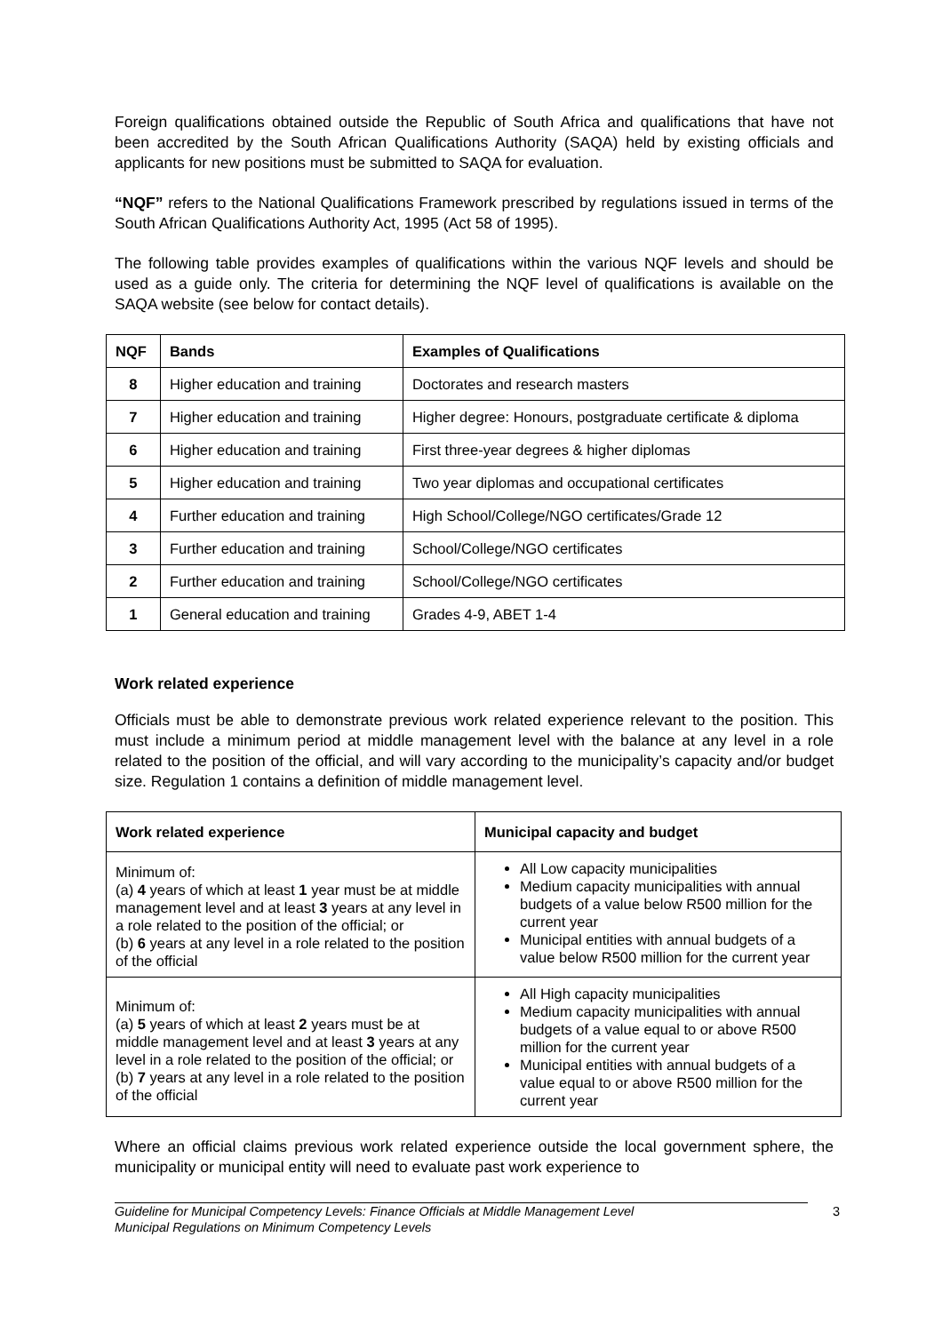Foreign qualifications obtained outside the Republic of South Africa and qualifications that have not been accredited by the South African Qualifications Authority (SAQA) held by existing officials and applicants for new positions must be submitted to SAQA for evaluation.
“NQF” refers to the National Qualifications Framework prescribed by regulations issued in terms of the South African Qualifications Authority Act, 1995 (Act 58 of 1995).
The following table provides examples of qualifications within the various NQF levels and should be used as a guide only. The criteria for determining the NQF level of qualifications is available on the SAQA website (see below for contact details).
| NQF | Bands | Examples of Qualifications |
| --- | --- | --- |
| 8 | Higher education and training | Doctorates and research masters |
| 7 | Higher education and training | Higher degree: Honours, postgraduate certificate & diploma |
| 6 | Higher education and training | First three-year degrees & higher diplomas |
| 5 | Higher education and training | Two year diplomas and occupational certificates |
| 4 | Further education and training | High School/College/NGO certificates/Grade 12 |
| 3 | Further education and training | School/College/NGO certificates |
| 2 | Further education and training | School/College/NGO certificates |
| 1 | General education and training | Grades 4-9, ABET 1-4 |
Work related experience
Officials must be able to demonstrate previous work related experience relevant to the position. This must include a minimum period at middle management level with the balance at any level in a role related to the position of the official, and will vary according to the municipality’s capacity and/or budget size. Regulation 1 contains a definition of middle management level.
| Work related experience | Municipal capacity and budget |
| --- | --- |
| Minimum of: (a) 4 years of which at least 1 year must be at middle management level and at least 3 years at any level in a role related to the position of the official; or (b) 6 years at any level in a role related to the position of the official | All Low capacity municipalities Medium capacity municipalities with annual budgets of a value below R500 million for the current year Municipal entities with annual budgets of a value below R500 million for the current year |
| Minimum of: (a) 5 years of which at least 2 years must be at middle management level and at least 3 years at any level in a role related to the position of the official; or (b) 7 years at any level in a role related to the position of the official | All High capacity municipalities Medium capacity municipalities with annual budgets of a value equal to or above R500 million for the current year Municipal entities with annual budgets of a value equal to or above R500 million for the current year |
Where an official claims previous work related experience outside the local government sphere, the municipality or municipal entity will need to evaluate past work experience to
Guideline for Municipal Competency Levels: Finance Officials at Middle Management Level
Municipal Regulations on Minimum Competency Levels
3